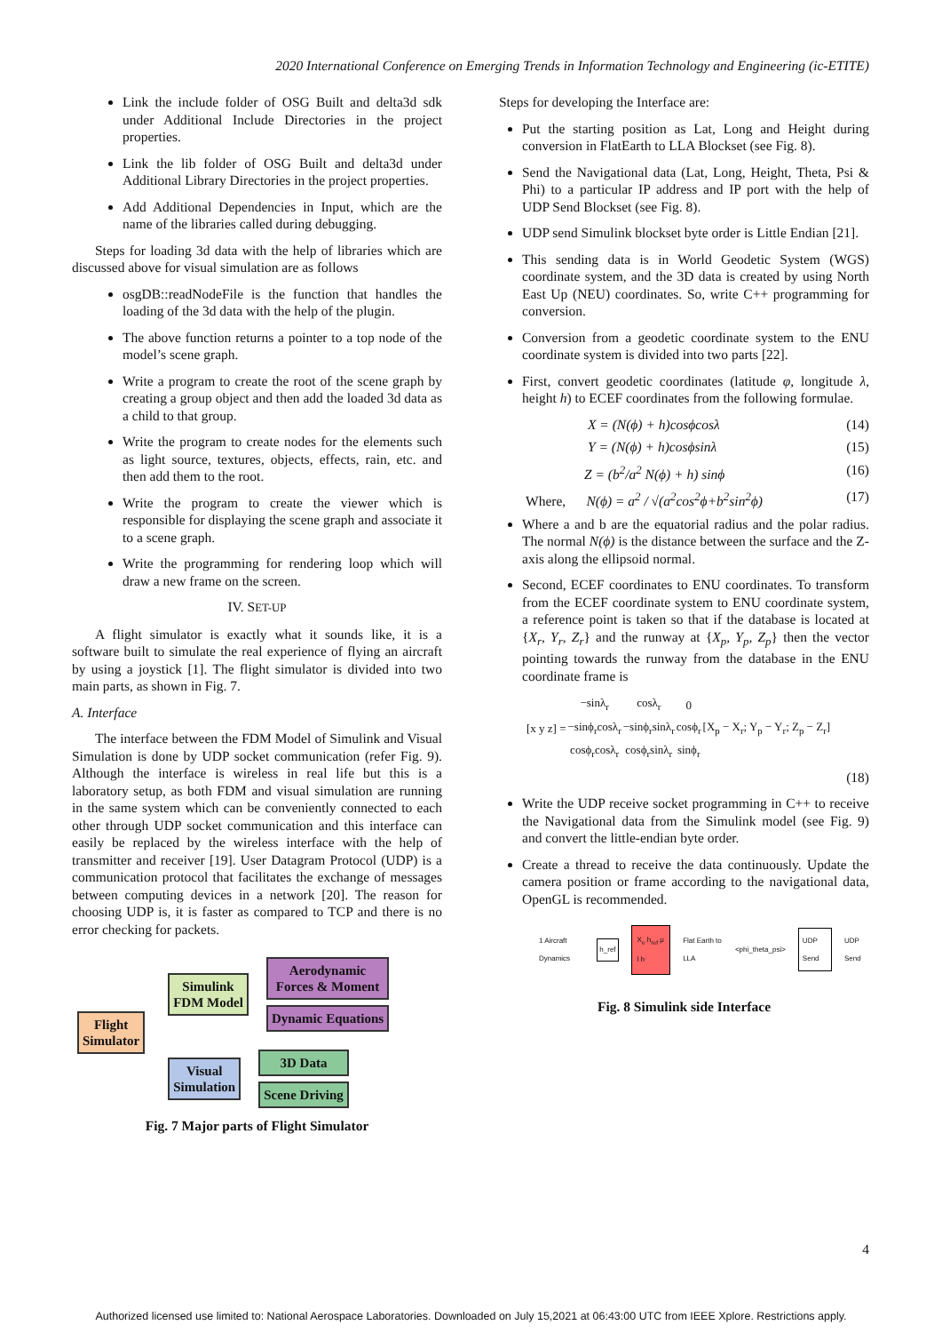2020 International Conference on Emerging Trends in Information Technology and Engineering (ic-ETITE)
Link the include folder of OSG Built and delta3d sdk under Additional Include Directories in the project properties.
Link the lib folder of OSG Built and delta3d under Additional Library Directories in the project properties.
Add Additional Dependencies in Input, which are the name of the libraries called during debugging.
Steps for loading 3d data with the help of libraries which are discussed above for visual simulation are as follows
osgDB::readNodeFile is the function that handles the loading of the 3d data with the help of the plugin.
The above function returns a pointer to a top node of the model’s scene graph.
Write a program to create the root of the scene graph by creating a group object and then add the loaded 3d data as a child to that group.
Write the program to create nodes for the elements such as light source, textures, objects, effects, rain, etc. and then add them to the root.
Write the program to create the viewer which is responsible for displaying the scene graph and associate it to a scene graph.
Write the programming for rendering loop which will draw a new frame on the screen.
IV. SET-UP
A flight simulator is exactly what it sounds like, it is a software built to simulate the real experience of flying an aircraft by using a joystick [1]. The flight simulator is divided into two main parts, as shown in Fig. 7.
A. Interface
The interface between the FDM Model of Simulink and Visual Simulation is done by UDP socket communication (refer Fig. 9). Although the interface is wireless in real life but this is a laboratory setup, as both FDM and visual simulation are running in the same system which can be conveniently connected to each other through UDP socket communication and this interface can easily be replaced by the wireless interface with the help of transmitter and receiver [19]. User Datagram Protocol (UDP) is a communication protocol that facilitates the exchange of messages between computing devices in a network [20]. The reason for choosing UDP is, it is faster as compared to TCP and there is no error checking for packets.
Flight
Simulator
Simulink
FDM Model
Aerodynamic
Forces & Moment
Dynamic Equations
Visual
Simulation
3D Data
Scene Driving
Fig. 7 Major parts of Flight Simulator
Steps for developing the Interface are:
Put the starting position as Lat, Long and Height during conversion in FlatEarth to LLA Blockset (see Fig. 8).
Send the Navigational data (Lat, Long, Height, Theta, Psi & Phi) to a particular IP address and IP port with the help of UDP Send Blockset (see Fig. 8).
UDP send Simulink blockset byte order is Little Endian [21].
This sending data is in World Geodetic System (WGS) coordinate system, and the 3D data is created by using North East Up (NEU) coordinates. So, write C++ programming for conversion.
Conversion from a geodetic coordinate system to the ENU coordinate system is divided into two parts [22].
First, convert geodetic coordinates (latitude φ, longitude λ, height h) to ECEF coordinates from the following formulae.
X = (N(ϕ) + h)cosϕcosλ (14)
Y = (N(ϕ) + h)cosϕsinλ (15)
Z = (b<sup>2</sup>/a<sup>2</sup> N(ϕ) + h) sinϕ (16)
Where, N(ϕ) = a<sup>2</sup> / √(a<sup>2</sup>cos<sup>2</sup>ϕ+b<sup>2</sup>sin<sup>2</sup>ϕ) (17)
Where a and b are the equatorial radius and the polar radius. The normal N(ϕ) is the distance between the surface and the Z-axis along the ellipsoid normal.
Second, ECEF coordinates to ENU coordinates. To transform from the ECEF coordinate system to ENU coordinate system, a reference point is taken so that if the database is located at {X<sub>r</sub>, Y<sub>r</sub>, Z<sub>r</sub>} and the runway at {X<sub>p</sub>, Y<sub>p</sub>, Z<sub>p</sub>} then the vector pointing towards the runway from the database in the ENU coordinate frame is
| [x y z] = | −sinλ<sub>r</sub> | cosλ<sub>r</sub> | 0 | [X<sub>p</sub> − X<sub>r</sub>; Y<sub>p</sub> − Y<sub>r</sub>; Z<sub>p</sub> − Z<sub>r</sub>] |
| | −sinϕ<sub>r</sub>cosλ<sub>r</sub> | −sinϕ<sub>r</sub>sinλ<sub>r</sub> | cosϕ<sub>r</sub> | |
| | cosϕ<sub>r</sub>cosλ<sub>r</sub> | cosϕ<sub>r</sub>sinλ<sub>r</sub> | sinϕ<sub>r</sub> | |
(18)
Write the UDP receive socket programming in C++ to receive the Navigational data from the Simulink model (see Fig. 9) and convert the little-endian byte order.
Create a thread to receive the data continuously. Update the camera position or frame according to the navigational data, OpenGL is recommended.
1 Aircraft Dynamics h_ref X<sub>e</sub> h<sub>ref</sub> μ l h Flat Earth to LLA <phi_theta_psi> UDP Send UDP Send
Fig. 8 Simulink side Interface
4
Authorized licensed use limited to: National Aerospace Laboratories. Downloaded on July 15,2021 at 06:43:00 UTC from IEEE Xplore. Restrictions apply.